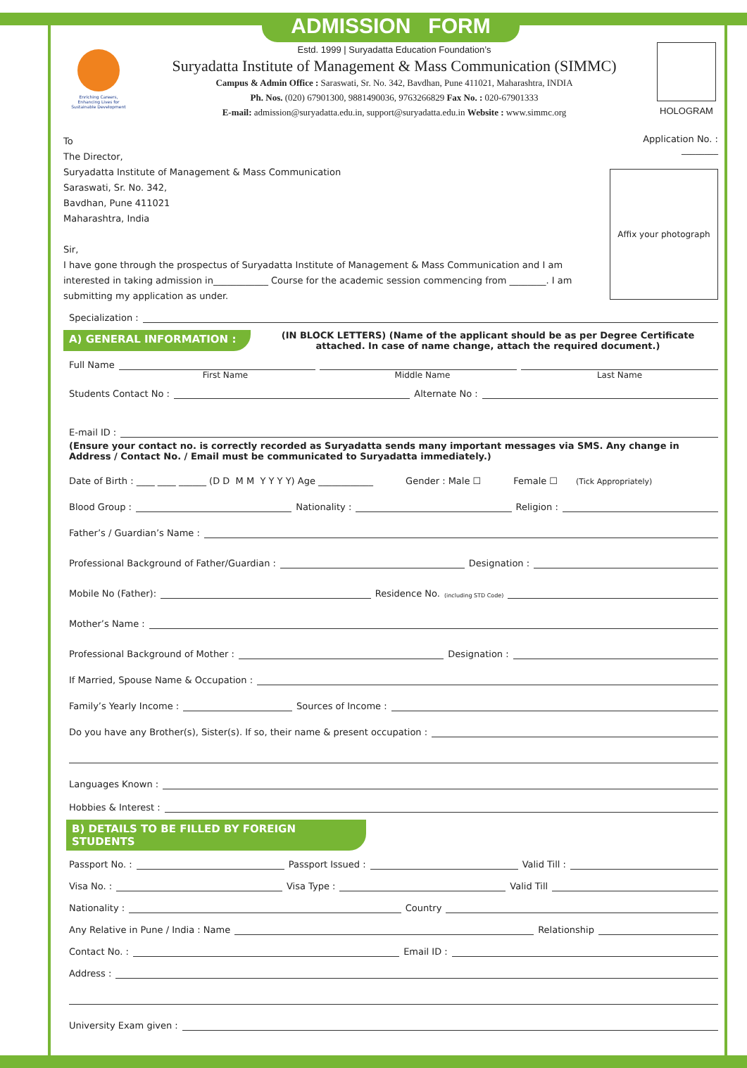ADMISSION FORM
Enriching Careers,
Enhancing Lives for
Sustainable Development
Estd. 1999 | Suryadatta Education Foundation’s
Suryadatta Institute of Management & Mass Communication (SIMMC)
Campus & Admin Office : Saraswati, Sr. No. 342, Bavdhan, Pune 411021, Maharashtra, INDIA
Ph. Nos. (020) 67901300, 9881490036, 9763266829 Fax No. : 020-67901333
E-mail: admission@suryadatta.edu.in, support@suryadatta.edu.in Website : www.simmc.org
HOLOGRAM
To
The Director,
Suryadatta Institute of Management & Mass Communication
Saraswati, Sr. No. 342,
Bavdhan, Pune 411021
Maharashtra, India
Sir,
I have gone through the prospectus of Suryadatta Institute of Management & Mass Communication and I am interested in taking admission in____________ Course for the academic session commencing from ________. I am submitting my application as under.
Application No. : ________
Affix your photograph
Specialization :
A) GENERAL INFORMATION : (IN BLOCK LETTERS) (Name of the applicant should be as per Degree Certificate attached. In case of name change, attach the required document.)
Full Name
First Name Middle Name Last Name
Students Contact No : Alternate No :
E-mail ID :
(Ensure your contact no. is correctly recorded as Suryadatta sends many important messages via SMS. Any change in Address / Contact No. / Email must be communicated to Suryadatta immediately.)
Date of Birth : ____ ____ ______ (D D M M Y Y Y Y) Age ____________ Gender : Male ☐ Female ☐ (Tick Appropriately)
Blood Group : Nationality : Religion :
Father’s / Guardian’s Name :
Professional Background of Father/Guardian : Designation :
Mobile No (Father): Residence No. (including STD Code)
Mother’s Name :
Professional Background of Mother : Designation :
If Married, Spouse Name & Occupation :
Family’s Yearly Income : Sources of Income :
Do you have any Brother(s), Sister(s). If so, their name & present occupation :
Languages Known :
Hobbies & Interest :
B) DETAILS TO BE FILLED BY FOREIGN STUDENTS
Passport No. : Passport Issued : Valid Till :
Visa No. : Visa Type : Valid Till
Nationality : Country
Any Relative in Pune / India : Name Relationship
Contact No. : Email ID :
Address :
University Exam given :